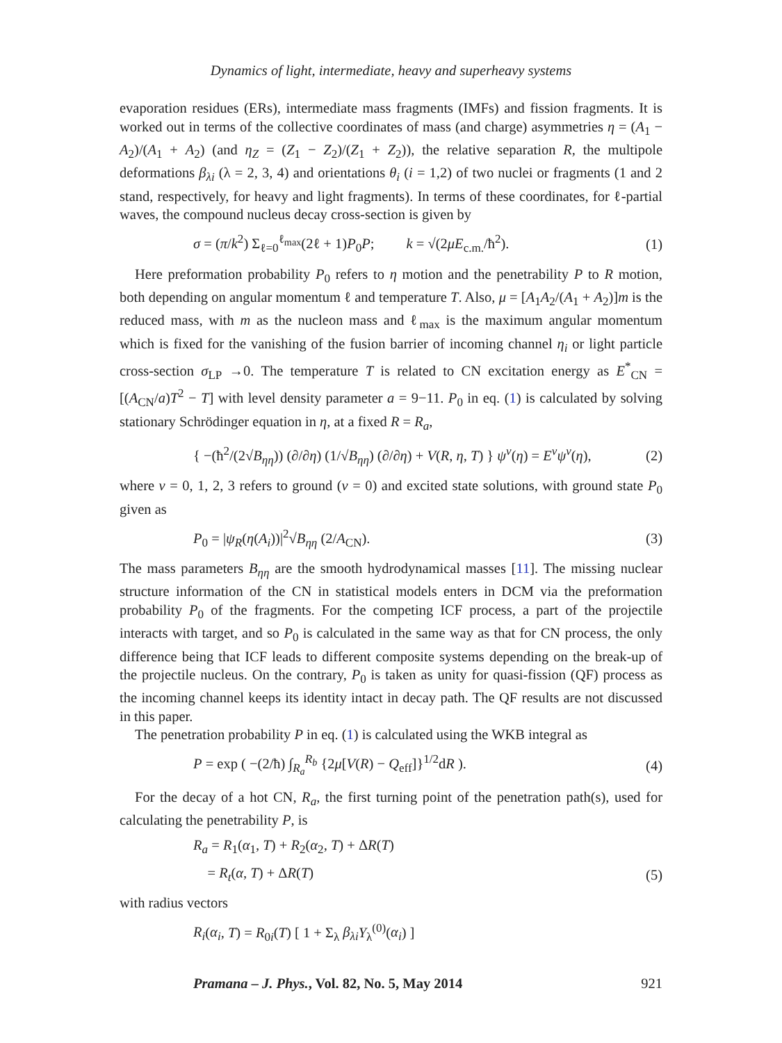Dynamics of light, intermediate, heavy and superheavy systems
evaporation residues (ERs), intermediate mass fragments (IMFs) and fission fragments. It is worked out in terms of the collective coordinates of mass (and charge) asymmetries η = (A<sub>1</sub> − A<sub>2</sub>)/(A<sub>1</sub> + A<sub>2</sub>) (and η<sub>Z</sub> = (Z<sub>1</sub> − Z<sub>2</sub>)/(Z<sub>1</sub> + Z<sub>2</sub>)), the relative separation R, the multipole deformations β<sub>λi</sub> (λ = 2, 3, 4) and orientations θ<sub>i</sub> (i = 1,2) of two nuclei or fragments (1 and 2 stand, respectively, for heavy and light fragments). In terms of these coordinates, for ℓ-partial waves, the compound nucleus decay cross-section is given by
σ = (π/k<sup>2</sup>) Σ<sub>ℓ=0</sub><sup>ℓ<sub>max</sub></sup>(2ℓ + 1)P<sub>0</sub>P; k = √(2μE<sub>c.m.</sub>/ħ<sup>2</sup>). (1)
Here preformation probability P<sub>0</sub> refers to η motion and the penetrability P to R motion, both depending on angular momentum ℓ and temperature T. Also, μ = [A<sub>1</sub>A<sub>2</sub>/(A<sub>1</sub> + A<sub>2</sub>)]m is the reduced mass, with m as the nucleon mass and ℓ<sub>max</sub> is the maximum angular momentum which is fixed for the vanishing of the fusion barrier of incoming channel η<sub>i</sub> or light particle cross-section σ<sub>LP</sub> →0. The temperature T is related to CN excitation energy as E<sup>*</sup><sub>CN</sub> = [(A<sub>CN</sub>/a)T<sup>2</sup> − T] with level density parameter a = 9−11. P<sub>0</sub> in eq. (1) is calculated by solving stationary Schrödinger equation in η, at a fixed R = R<sub>a</sub>,
{ −(ħ<sup>2</sup>/(2√B<sub>ηη</sub>)) (∂/∂η) (1/√B<sub>ηη</sub>) (∂/∂η) + V(R, η, T) } ψ<sup>v</sup>(η) = E<sup>v</sup>ψ<sup>v</sup>(η), (2)
where v = 0, 1, 2, 3 refers to ground (v = 0) and excited state solutions, with ground state P<sub>0</sub> given as
P<sub>0</sub> = |ψ<sub>R</sub>(η(A<sub>i</sub>))|<sup>2</sup>√B<sub>ηη</sub> (2/A<sub>CN</sub>). (3)
The mass parameters B<sub>ηη</sub> are the smooth hydrodynamical masses [11]. The missing nuclear structure information of the CN in statistical models enters in DCM via the preformation probability P<sub>0</sub> of the fragments. For the competing ICF process, a part of the projectile interacts with target, and so P<sub>0</sub> is calculated in the same way as that for CN process, the only difference being that ICF leads to different composite systems depending on the break-up of the projectile nucleus. On the contrary, P<sub>0</sub> is taken as unity for quasi-fission (QF) process as the incoming channel keeps its identity intact in decay path. The QF results are not discussed in this paper.
The penetration probability P in eq. (1) is calculated using the WKB integral as
P = exp ( −(2/ħ) ∫<sub>R<sub>a</sub></sub><sup>R<sub>b</sub></sup> {2μ[V(R) − Q<sub>eff</sub>]}<sup>1/2</sup>dR ). (4)
For the decay of a hot CN, R<sub>a</sub>, the first turning point of the penetration path(s), used for calculating the penetrability P, is
R<sub>a</sub> = R<sub>1</sub>(α<sub>1</sub>, T) + R<sub>2</sub>(α<sub>2</sub>, T) + ΔR(T)
= R<sub>t</sub>(α, T) + ΔR(T) (5)
with radius vectors
R<sub>i</sub>(α<sub>i</sub>, T) = R<sub>0i</sub>(T) [ 1 + Σ<sub>λ</sub> β<sub>λi</sub> Y<sub>λ</sub><sup>(0)</sup>(α<sub>i</sub>) ]
Pramana – J. Phys., Vol. 82, No. 5, May 2014 921